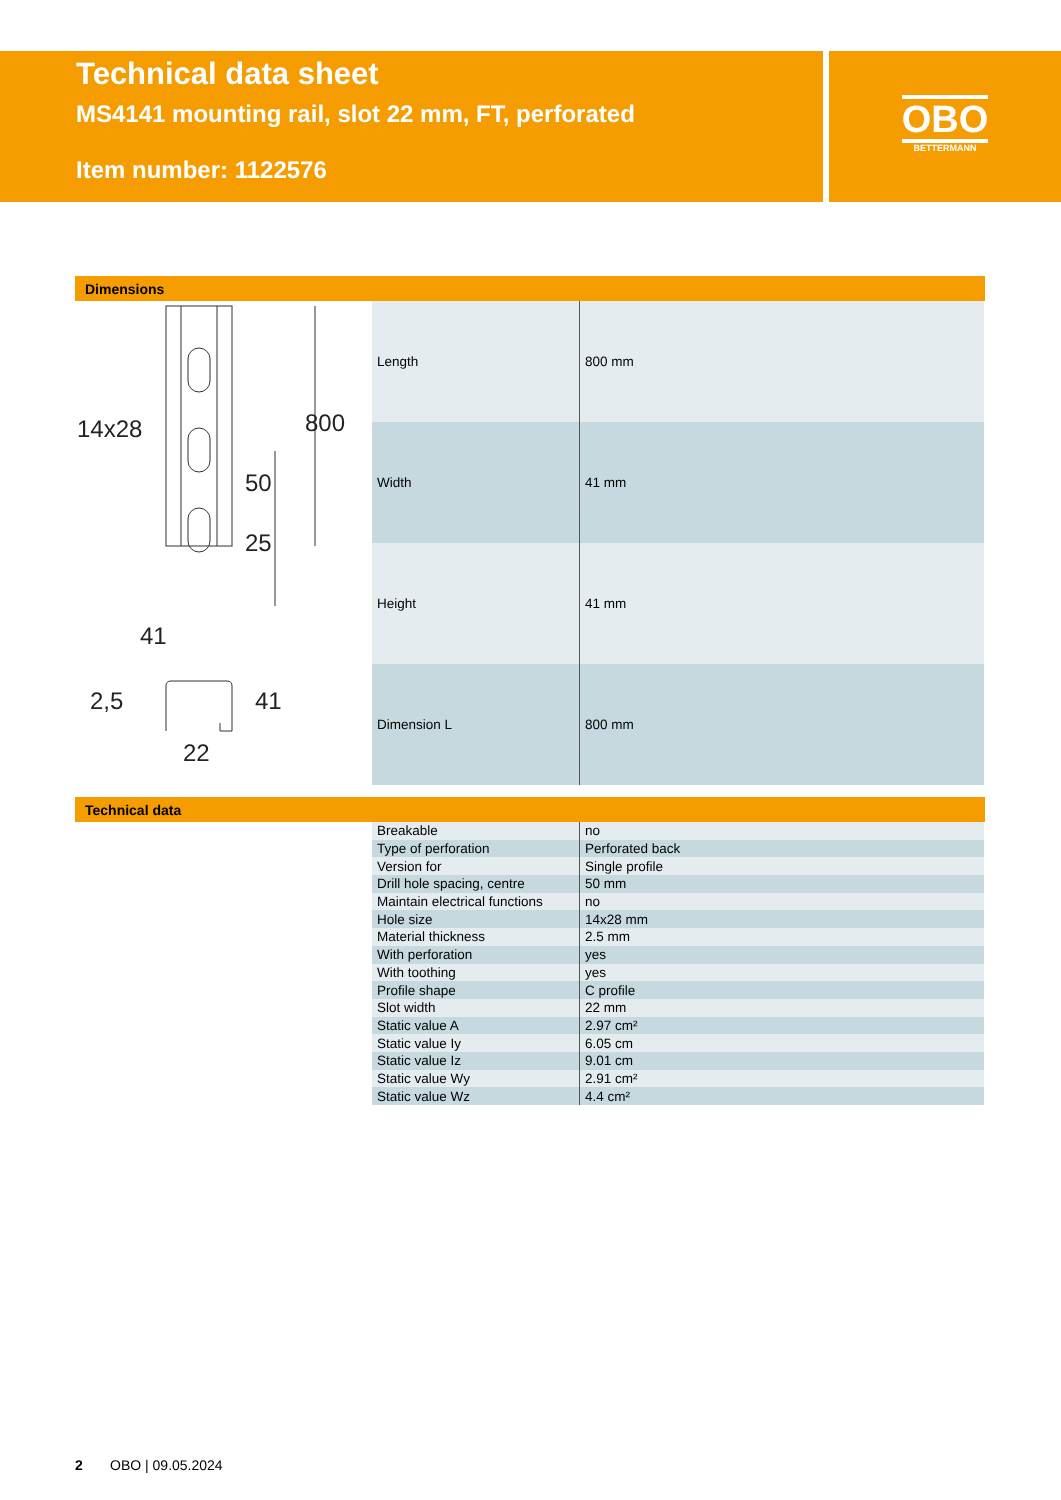Technical data sheet
MS4141 mounting rail, slot 22 mm, FT, perforated
Item number: 1122576
OBO
BETTERMANN
Dimensions
14x28
41
22
800
50
25
41
2,5
| Length | 800 mm |
| Width | 41 mm |
| Height | 41 mm |
| Dimension L | 800 mm |
Technical data
| Breakable | no |
| Type of perforation | Perforated back |
| Version for | Single profile |
| Drill hole spacing, centre | 50 mm |
| Maintain electrical functions | no |
| Hole size | 14x28 mm |
| Material thickness | 2.5 mm |
| With perforation | yes |
| With toothing | yes |
| Profile shape | C profile |
| Slot width | 22 mm |
| Static value A | 2.97 cm² |
| Static value Iy | 6.05 cm |
| Static value Iz | 9.01 cm |
| Static value Wy | 2.91 cm² |
| Static value Wz | 4.4 cm² |
2 OBO | 09.05.2024